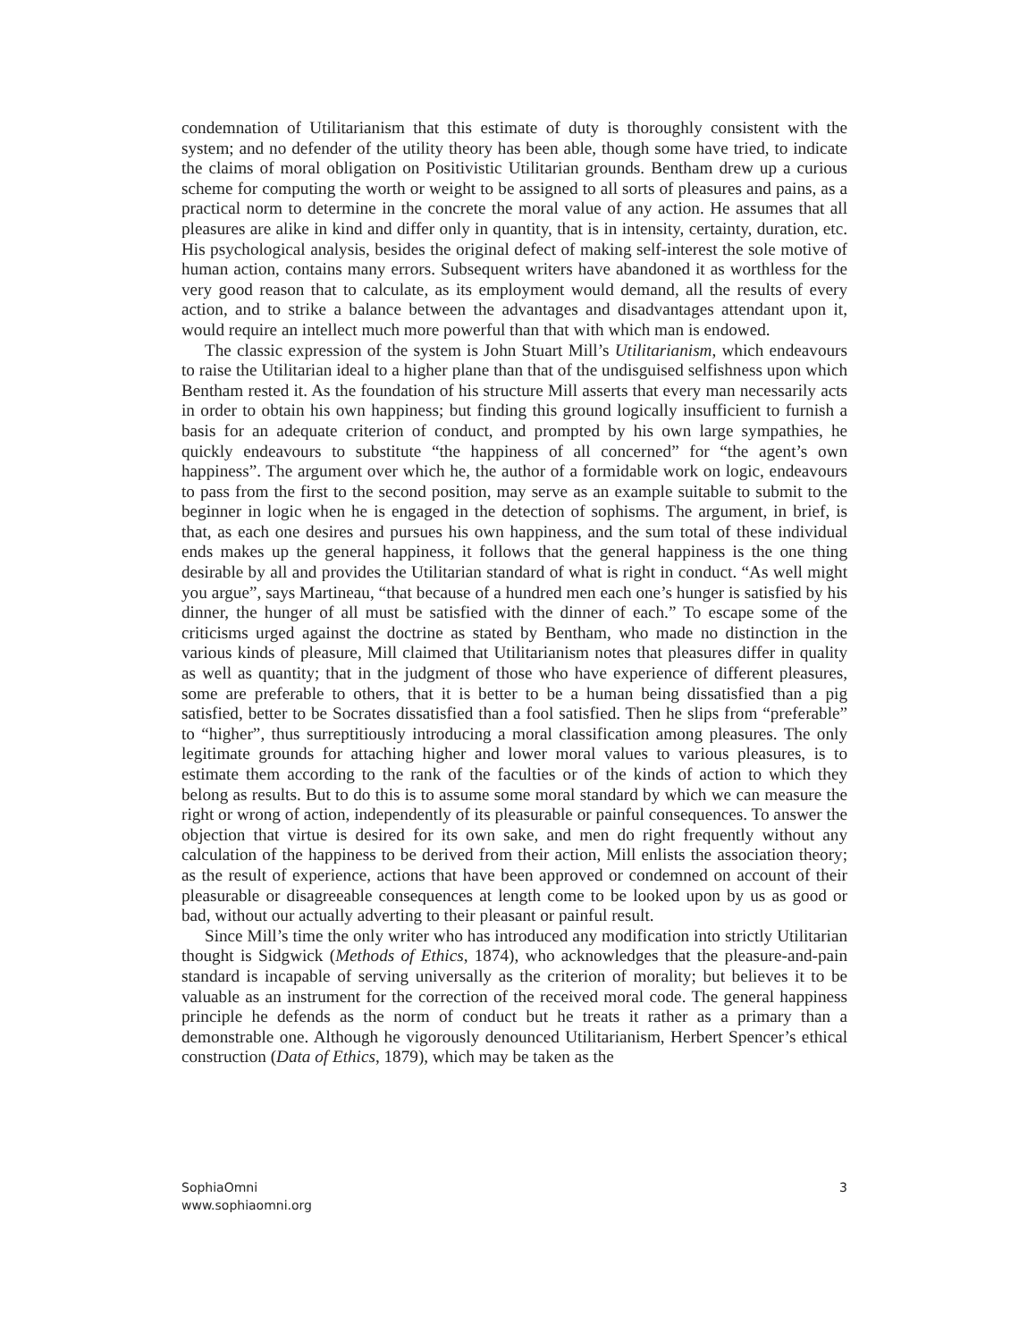condemnation of Utilitarianism that this estimate of duty is thoroughly consistent with the system; and no defender of the utility theory has been able, though some have tried, to indicate the claims of moral obligation on Positivistic Utilitarian grounds. Bentham drew up a curious scheme for computing the worth or weight to be assigned to all sorts of pleasures and pains, as a practical norm to determine in the concrete the moral value of any action. He assumes that all pleasures are alike in kind and differ only in quantity, that is in intensity, certainty, duration, etc. His psychological analysis, besides the original defect of making self-interest the sole motive of human action, contains many errors. Subsequent writers have abandoned it as worthless for the very good reason that to calculate, as its employment would demand, all the results of every action, and to strike a balance between the advantages and disadvantages attendant upon it, would require an intellect much more powerful than that with which man is endowed.
The classic expression of the system is John Stuart Mill’s Utilitarianism, which endeavours to raise the Utilitarian ideal to a higher plane than that of the undisguised selfishness upon which Bentham rested it. As the foundation of his structure Mill asserts that every man necessarily acts in order to obtain his own happiness; but finding this ground logically insufficient to furnish a basis for an adequate criterion of conduct, and prompted by his own large sympathies, he quickly endeavours to substitute “the happiness of all concerned” for “the agent’s own happiness”. The argument over which he, the author of a formidable work on logic, endeavours to pass from the first to the second position, may serve as an example suitable to submit to the beginner in logic when he is engaged in the detection of sophisms. The argument, in brief, is that, as each one desires and pursues his own happiness, and the sum total of these individual ends makes up the general happiness, it follows that the general happiness is the one thing desirable by all and provides the Utilitarian standard of what is right in conduct. “As well might you argue”, says Martineau, “that because of a hundred men each one’s hunger is satisfied by his dinner, the hunger of all must be satisfied with the dinner of each.” To escape some of the criticisms urged against the doctrine as stated by Bentham, who made no distinction in the various kinds of pleasure, Mill claimed that Utilitarianism notes that pleasures differ in quality as well as quantity; that in the judgment of those who have experience of different pleasures, some are preferable to others, that it is better to be a human being dissatisfied than a pig satisfied, better to be Socrates dissatisfied than a fool satisfied. Then he slips from “preferable” to “higher”, thus surreptitiously introducing a moral classification among pleasures. The only legitimate grounds for attaching higher and lower moral values to various pleasures, is to estimate them according to the rank of the faculties or of the kinds of action to which they belong as results. But to do this is to assume some moral standard by which we can measure the right or wrong of action, independently of its pleasurable or painful consequences. To answer the objection that virtue is desired for its own sake, and men do right frequently without any calculation of the happiness to be derived from their action, Mill enlists the association theory; as the result of experience, actions that have been approved or condemned on account of their pleasurable or disagreeable consequences at length come to be looked upon by us as good or bad, without our actually adverting to their pleasant or painful result.
Since Mill’s time the only writer who has introduced any modification into strictly Utilitarian thought is Sidgwick (Methods of Ethics, 1874), who acknowledges that the pleasure-and-pain standard is incapable of serving universally as the criterion of morality; but believes it to be valuable as an instrument for the correction of the received moral code. The general happiness principle he defends as the norm of conduct but he treats it rather as a primary than a demonstrable one. Although he vigorously denounced Utilitarianism, Herbert Spencer’s ethical construction (Data of Ethics, 1879), which may be taken as the
SophiaOmni
www.sophiaomni.org
3